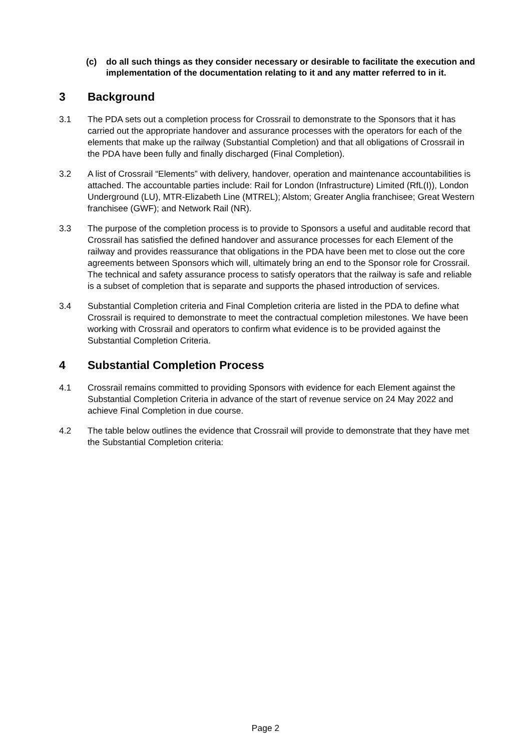(c) do all such things as they consider necessary or desirable to facilitate the execution and implementation of the documentation relating to it and any matter referred to in it.
3 Background
3.1 The PDA sets out a completion process for Crossrail to demonstrate to the Sponsors that it has carried out the appropriate handover and assurance processes with the operators for each of the elements that make up the railway (Substantial Completion) and that all obligations of Crossrail in the PDA have been fully and finally discharged (Final Completion).
3.2 A list of Crossrail “Elements” with delivery, handover, operation and maintenance accountabilities is attached. The accountable parties include: Rail for London (Infrastructure) Limited (RfL(I)), London Underground (LU), MTR-Elizabeth Line (MTREL); Alstom; Greater Anglia franchisee; Great Western franchisee (GWF); and Network Rail (NR).
3.3 The purpose of the completion process is to provide to Sponsors a useful and auditable record that Crossrail has satisfied the defined handover and assurance processes for each Element of the railway and provides reassurance that obligations in the PDA have been met to close out the core agreements between Sponsors which will, ultimately bring an end to the Sponsor role for Crossrail. The technical and safety assurance process to satisfy operators that the railway is safe and reliable is a subset of completion that is separate and supports the phased introduction of services.
3.4 Substantial Completion criteria and Final Completion criteria are listed in the PDA to define what Crossrail is required to demonstrate to meet the contractual completion milestones. We have been working with Crossrail and operators to confirm what evidence is to be provided against the Substantial Completion Criteria.
4 Substantial Completion Process
4.1 Crossrail remains committed to providing Sponsors with evidence for each Element against the Substantial Completion Criteria in advance of the start of revenue service on 24 May 2022 and achieve Final Completion in due course.
4.2 The table below outlines the evidence that Crossrail will provide to demonstrate that they have met the Substantial Completion criteria:
Page 2